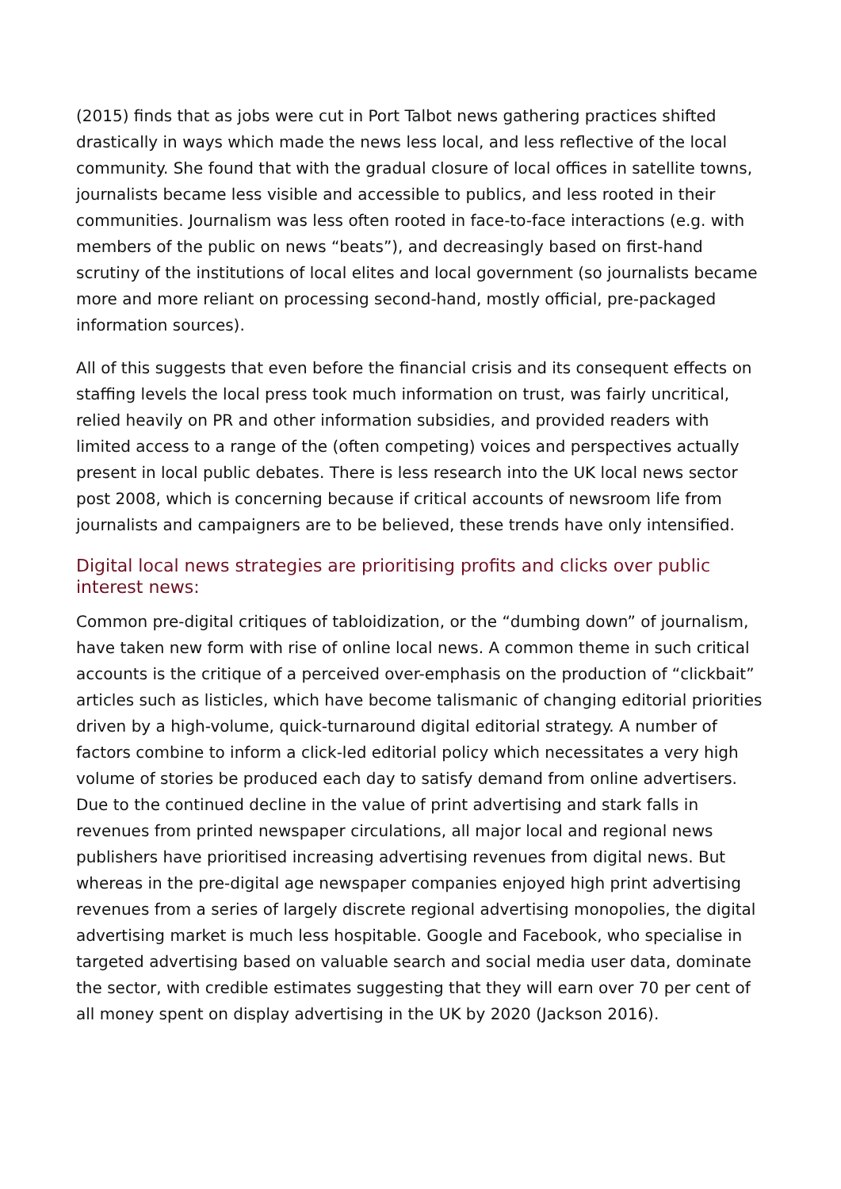(2015) finds that as jobs were cut in Port Talbot news gathering practices shifted drastically in ways which made the news less local, and less reflective of the local community. She found that with the gradual closure of local offices in satellite towns, journalists became less visible and accessible to publics, and less rooted in their communities. Journalism was less often rooted in face-to-face interactions (e.g. with members of the public on news “beats”), and decreasingly based on first-hand scrutiny of the institutions of local elites and local government (so journalists became more and more reliant on processing second-hand, mostly official, pre-packaged information sources).
All of this suggests that even before the financial crisis and its consequent effects on staffing levels the local press took much information on trust, was fairly uncritical, relied heavily on PR and other information subsidies, and provided readers with limited access to a range of the (often competing) voices and perspectives actually present in local public debates. There is less research into the UK local news sector post 2008, which is concerning because if critical accounts of newsroom life from journalists and campaigners are to be believed, these trends have only intensified.
Digital local news strategies are prioritising profits and clicks over public interest news:
Common pre-digital critiques of tabloidization, or the “dumbing down” of journalism, have taken new form with rise of online local news. A common theme in such critical accounts is the critique of a perceived over-emphasis on the production of “clickbait” articles such as listicles, which have become talismanic of changing editorial priorities driven by a high-volume, quick-turnaround digital editorial strategy. A number of factors combine to inform a click-led editorial policy which necessitates a very high volume of stories be produced each day to satisfy demand from online advertisers. Due to the continued decline in the value of print advertising and stark falls in revenues from printed newspaper circulations, all major local and regional news publishers have prioritised increasing advertising revenues from digital news. But whereas in the pre-digital age newspaper companies enjoyed high print advertising revenues from a series of largely discrete regional advertising monopolies, the digital advertising market is much less hospitable. Google and Facebook, who specialise in targeted advertising based on valuable search and social media user data, dominate the sector, with credible estimates suggesting that they will earn over 70 per cent of all money spent on display advertising in the UK by 2020 (Jackson 2016).